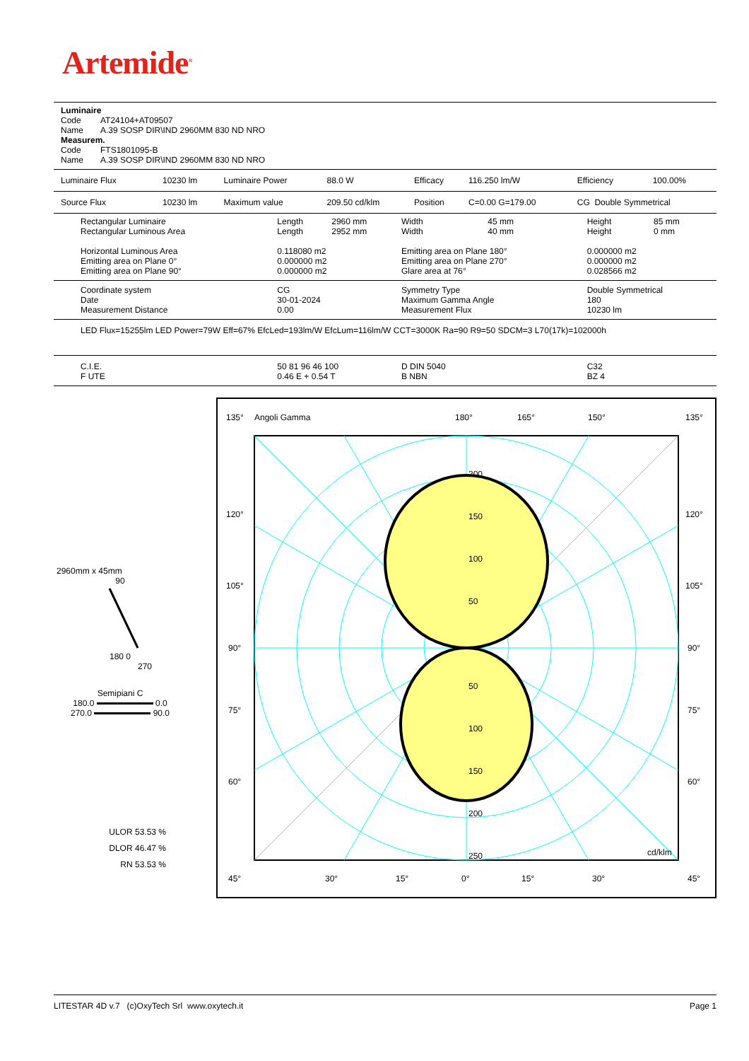Artemide<sup>®</sup>
| Luminaire | |
| Code | AT24104+AT09507 |
| Name | A.39 SOSP DIR\IND 2960MM 830 ND NRO |
| Measurem. | |
| Code | FTS1801095-B |
| Name | A.39 SOSP DIR\IND 2960MM 830 ND NRO |
| Luminaire Flux | 10230 lm | Luminaire Power | 88.0 W | Efficacy | 116.250 lm/W | Efficiency | 100.00% |
| Source Flux | 10230 lm | Maximum value | 209.50 cd/klm | Position | C=0.00 G=179.00 | CG Double Symmetrical | |
| Rectangular Luminaire Rectangular Luminous Area | Length Length | 2960 mm 2952 mm | Width Width | 45 mm 40 mm | Height Height | 85 mm 0 mm |
| Horizontal Luminous Area Emitting area on Plane 0° Emitting area on Plane 90° | 0.118080 m2 0.000000 m2 0.000000 m2 | | Emitting area on Plane 180° Emitting area on Plane 270° Glare area at 76° | | 0.000000 m2 0.000000 m2 0.028566 m2 | |
| Coordinate system Date Measurement Distance | CG 30-01-2024 0.00 | | Symmetry Type Maximum Gamma Angle Measurement Flux | | Double Symmetrical 180 10230 lm | |
| LED Flux=15255lm LED Power=79W Eff=67% EfcLed=193lm/W EfcLum=116lm/W CCT=3000K Ra=90 R9=50 SDCM=3 L70(17k)=102000h | | | | | | |
| C.I.E. F UTE | 50 81 96 46 100 0.46 E + 0.54 T | | D DIN 5040 B NBN | | C32 BZ 4 | |
135°
Angoli Gamma
180°
165°
150°
135°
120°
120°
105°
105°
90°
90°
75°
75°
60°
60°
200
150
100
50
50
100
150
200
250
cd/klm
45°
30°
15°
0°
15°
30°
45°
2960mm x 45mm
90
180 0
270
Semipiani C
180.0 0.0
270.0 90.0
ULOR 53.53 %
DLOR 46.47 %
RN 53.53 %
LITESTAR 4D v.7 (c)OxyTech Srl www.oxytech.it Page 1